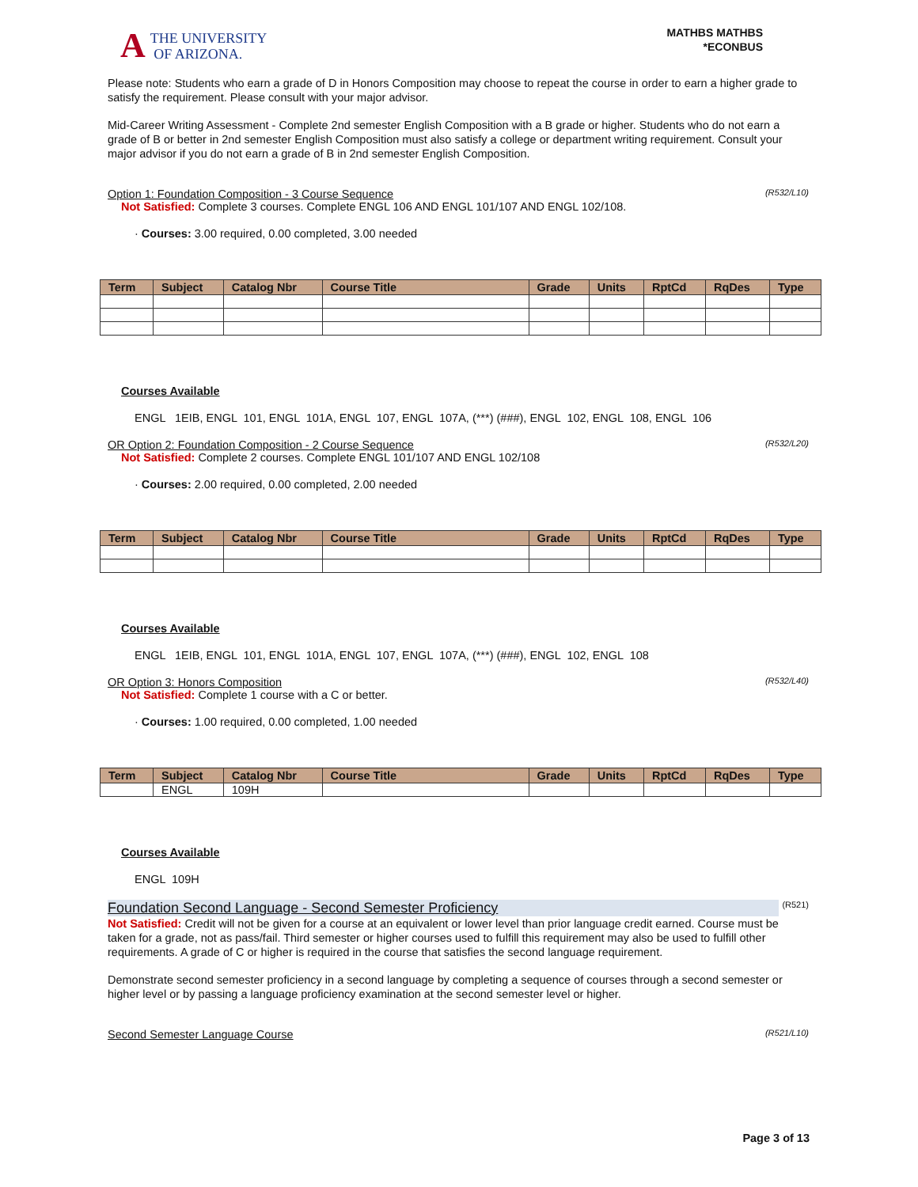A THE UNIVERSITY
OF ARIZONA.
MATHBS MATHBS
*ECONBUS
Please note: Students who earn a grade of D in Honors Composition may choose to repeat the course in order to earn a higher grade to satisfy the requirement. Please consult with your major advisor.
Mid-Career Writing Assessment - Complete 2nd semester English Composition with a B grade or higher. Students who do not earn a grade of B or better in 2nd semester English Composition must also satisfy a college or department writing requirement. Consult your major advisor if you do not earn a grade of B in 2nd semester English Composition.
Option 1: Foundation Composition - 3 Course Sequence (R532/L10)
Not Satisfied: Complete 3 courses. Complete ENGL 106 AND ENGL 101/107 AND ENGL 102/108.
· Courses: 3.00 required, 0.00 completed, 3.00 needed
| Term | Subject | Catalog Nbr | Course Title | Grade | Units | RptCd | RqDes | Type |
| --- | --- | --- | --- | --- | --- | --- | --- | --- |
Courses Available
ENGL 1EIB, ENGL 101, ENGL 101A, ENGL 107, ENGL 107A, (***) (###), ENGL 102, ENGL 108, ENGL 106
OR Option 2: Foundation Composition - 2 Course Sequence (R532/L20)
Not Satisfied: Complete 2 courses. Complete ENGL 101/107 AND ENGL 102/108
· Courses: 2.00 required, 0.00 completed, 2.00 needed
| Term | Subject | Catalog Nbr | Course Title | Grade | Units | RptCd | RqDes | Type |
| --- | --- | --- | --- | --- | --- | --- | --- | --- |
Courses Available
ENGL 1EIB, ENGL 101, ENGL 101A, ENGL 107, ENGL 107A, (***) (###), ENGL 102, ENGL 108
OR Option 3: Honors Composition (R532/L40)
Not Satisfied: Complete 1 course with a C or better.
· Courses: 1.00 required, 0.00 completed, 1.00 needed
| Term | Subject | Catalog Nbr | Course Title | Grade | Units | RptCd | RqDes | Type |
| --- | --- | --- | --- | --- | --- | --- | --- | --- |
| | ENGL | 109H | | | | | | |
Courses Available
ENGL 109H
Foundation Second Language - Second Semester Proficiency (R521)
Not Satisfied: Credit will not be given for a course at an equivalent or lower level than prior language credit earned. Course must be taken for a grade, not as pass/fail. Third semester or higher courses used to fulfill this requirement may also be used to fulfill other requirements. A grade of C or higher is required in the course that satisfies the second language requirement.
Demonstrate second semester proficiency in a second language by completing a sequence of courses through a second semester or higher level or by passing a language proficiency examination at the second semester level or higher.
Second Semester Language Course (R521/L10)
Page 3 of 13